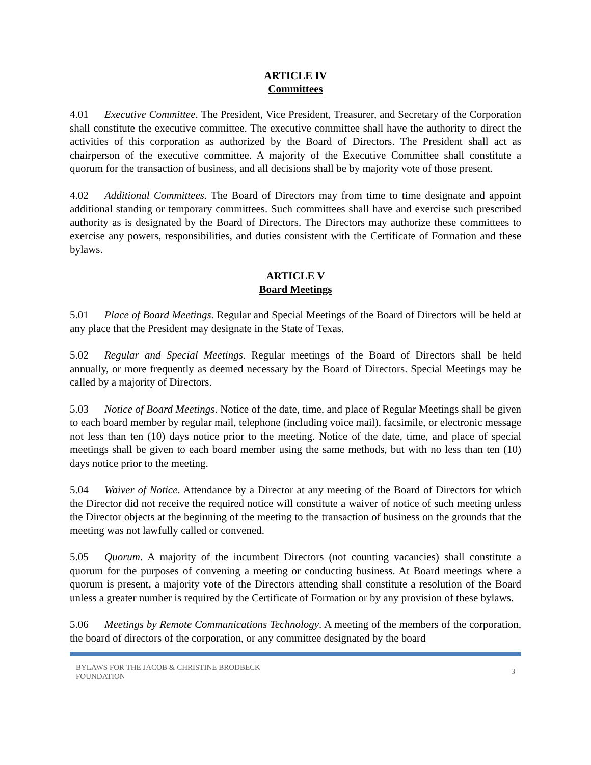ARTICLE IV
Committees
4.01 Executive Committee. The President, Vice President, Treasurer, and Secretary of the Corporation shall constitute the executive committee. The executive committee shall have the authority to direct the activities of this corporation as authorized by the Board of Directors. The President shall act as chairperson of the executive committee. A majority of the Executive Committee shall constitute a quorum for the transaction of business, and all decisions shall be by majority vote of those present.
4.02 Additional Committees. The Board of Directors may from time to time designate and appoint additional standing or temporary committees. Such committees shall have and exercise such prescribed authority as is designated by the Board of Directors. The Directors may authorize these committees to exercise any powers, responsibilities, and duties consistent with the Certificate of Formation and these bylaws.
ARTICLE V
Board Meetings
5.01 Place of Board Meetings. Regular and Special Meetings of the Board of Directors will be held at any place that the President may designate in the State of Texas.
5.02 Regular and Special Meetings. Regular meetings of the Board of Directors shall be held annually, or more frequently as deemed necessary by the Board of Directors. Special Meetings may be called by a majority of Directors.
5.03 Notice of Board Meetings. Notice of the date, time, and place of Regular Meetings shall be given to each board member by regular mail, telephone (including voice mail), facsimile, or electronic message not less than ten (10) days notice prior to the meeting. Notice of the date, time, and place of special meetings shall be given to each board member using the same methods, but with no less than ten (10) days notice prior to the meeting.
5.04 Waiver of Notice. Attendance by a Director at any meeting of the Board of Directors for which the Director did not receive the required notice will constitute a waiver of notice of such meeting unless the Director objects at the beginning of the meeting to the transaction of business on the grounds that the meeting was not lawfully called or convened.
5.05 Quorum. A majority of the incumbent Directors (not counting vacancies) shall constitute a quorum for the purposes of convening a meeting or conducting business. At Board meetings where a quorum is present, a majority vote of the Directors attending shall constitute a resolution of the Board unless a greater number is required by the Certificate of Formation or by any provision of these bylaws.
5.06 Meetings by Remote Communications Technology. A meeting of the members of the corporation, the board of directors of the corporation, or any committee designated by the board
BYLAWS FOR THE JACOB & CHRISTINE BRODBECK
FOUNDATION 3